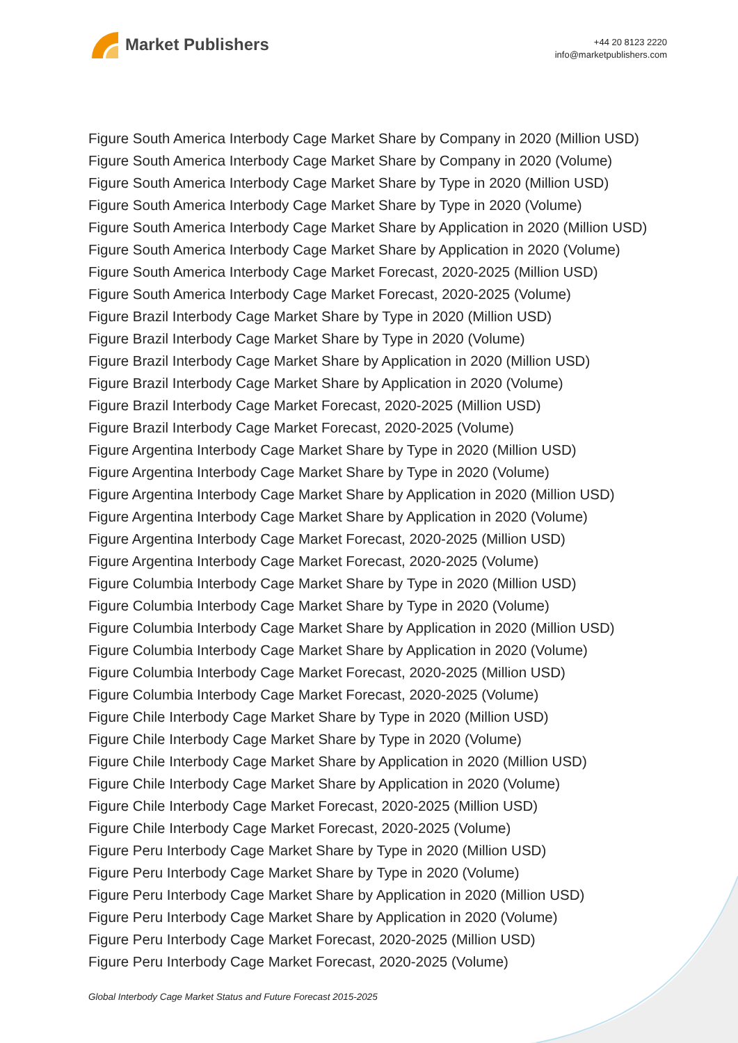Market Publishers
+44 20 8123 2220
info@marketpublishers.com
Figure South America Interbody Cage Market Share by Company in 2020 (Million USD)
Figure South America Interbody Cage Market Share by Company in 2020 (Volume)
Figure South America Interbody Cage Market Share by Type in 2020 (Million USD)
Figure South America Interbody Cage Market Share by Type in 2020 (Volume)
Figure South America Interbody Cage Market Share by Application in 2020 (Million USD)
Figure South America Interbody Cage Market Share by Application in 2020 (Volume)
Figure South America Interbody Cage Market Forecast, 2020-2025 (Million USD)
Figure South America Interbody Cage Market Forecast, 2020-2025 (Volume)
Figure Brazil Interbody Cage Market Share by Type in 2020 (Million USD)
Figure Brazil Interbody Cage Market Share by Type in 2020 (Volume)
Figure Brazil Interbody Cage Market Share by Application in 2020 (Million USD)
Figure Brazil Interbody Cage Market Share by Application in 2020 (Volume)
Figure Brazil Interbody Cage Market Forecast, 2020-2025 (Million USD)
Figure Brazil Interbody Cage Market Forecast, 2020-2025 (Volume)
Figure Argentina Interbody Cage Market Share by Type in 2020 (Million USD)
Figure Argentina Interbody Cage Market Share by Type in 2020 (Volume)
Figure Argentina Interbody Cage Market Share by Application in 2020 (Million USD)
Figure Argentina Interbody Cage Market Share by Application in 2020 (Volume)
Figure Argentina Interbody Cage Market Forecast, 2020-2025 (Million USD)
Figure Argentina Interbody Cage Market Forecast, 2020-2025 (Volume)
Figure Columbia Interbody Cage Market Share by Type in 2020 (Million USD)
Figure Columbia Interbody Cage Market Share by Type in 2020 (Volume)
Figure Columbia Interbody Cage Market Share by Application in 2020 (Million USD)
Figure Columbia Interbody Cage Market Share by Application in 2020 (Volume)
Figure Columbia Interbody Cage Market Forecast, 2020-2025 (Million USD)
Figure Columbia Interbody Cage Market Forecast, 2020-2025 (Volume)
Figure Chile Interbody Cage Market Share by Type in 2020 (Million USD)
Figure Chile Interbody Cage Market Share by Type in 2020 (Volume)
Figure Chile Interbody Cage Market Share by Application in 2020 (Million USD)
Figure Chile Interbody Cage Market Share by Application in 2020 (Volume)
Figure Chile Interbody Cage Market Forecast, 2020-2025 (Million USD)
Figure Chile Interbody Cage Market Forecast, 2020-2025 (Volume)
Figure Peru Interbody Cage Market Share by Type in 2020 (Million USD)
Figure Peru Interbody Cage Market Share by Type in 2020 (Volume)
Figure Peru Interbody Cage Market Share by Application in 2020 (Million USD)
Figure Peru Interbody Cage Market Share by Application in 2020 (Volume)
Figure Peru Interbody Cage Market Forecast, 2020-2025 (Million USD)
Figure Peru Interbody Cage Market Forecast, 2020-2025 (Volume)
Global Interbody Cage Market Status and Future Forecast 2015-2025